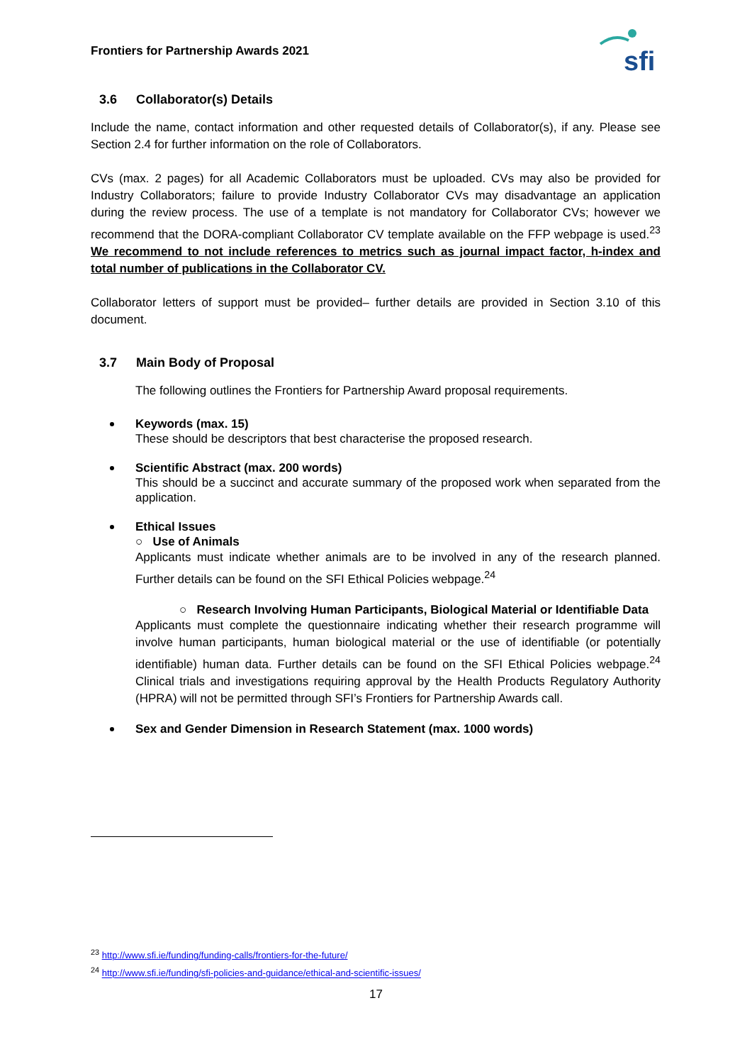Frontiers for Partnership Awards 2021
sfi
3.6 Collaborator(s) Details
Include the name, contact information and other requested details of Collaborator(s), if any. Please see Section 2.4 for further information on the role of Collaborators.
CVs (max. 2 pages) for all Academic Collaborators must be uploaded. CVs may also be provided for Industry Collaborators; failure to provide Industry Collaborator CVs may disadvantage an application during the review process. The use of a template is not mandatory for Collaborator CVs; however we recommend that the DORA-compliant Collaborator CV template available on the FFP webpage is used.<sup>23</sup> We recommend to not include references to metrics such as journal impact factor, h-index and total number of publications in the Collaborator CV.
Collaborator letters of support must be provided– further details are provided in Section 3.10 of this document.
3.7 Main Body of Proposal
The following outlines the Frontiers for Partnership Award proposal requirements.
Keywords (max. 15)
These should be descriptors that best characterise the proposed research.
Scientific Abstract (max. 200 words)
This should be a succinct and accurate summary of the proposed work when separated from the application.
Ethical Issues
○ Use of Animals
Applicants must indicate whether animals are to be involved in any of the research planned. Further details can be found on the SFI Ethical Policies webpage.<sup>24</sup>
○ Research Involving Human Participants, Biological Material or Identifiable Data
Applicants must complete the questionnaire indicating whether their research programme will involve human participants, human biological material or the use of identifiable (or potentially identifiable) human data. Further details can be found on the SFI Ethical Policies webpage.<sup>24</sup> Clinical trials and investigations requiring approval by the Health Products Regulatory Authority (HPRA) will not be permitted through SFI’s Frontiers for Partnership Awards call.
Sex and Gender Dimension in Research Statement (max. 1000 words)
<sup>23</sup> http://www.sfi.ie/funding/funding-calls/frontiers-for-the-future/
<sup>24</sup> http://www.sfi.ie/funding/sfi-policies-and-guidance/ethical-and-scientific-issues/
17